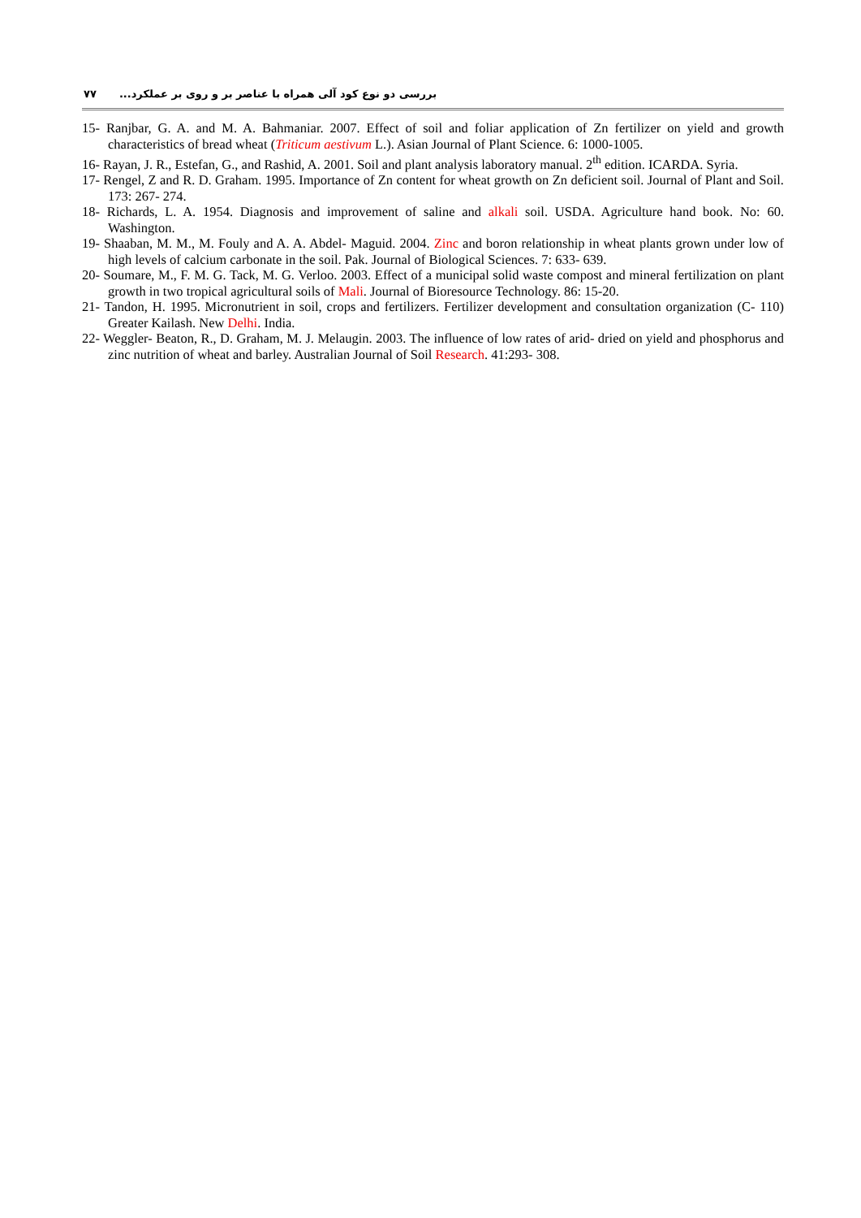۷۷ بررسی دو نوع کود آلی همراه با عناصر بر و روی بر عملکرد...
15- Ranjbar, G. A. and M. A. Bahmaniar. 2007. Effect of soil and foliar application of Zn fertilizer on yield and growth characteristics of bread wheat (Triticum aestivum L.). Asian Journal of Plant Science. 6: 1000-1005.
16- Rayan, J. R., Estefan, G., and Rashid, A. 2001. Soil and plant analysis laboratory manual. 2<sup>th</sup> edition. ICARDA. Syria.
17- Rengel, Z and R. D. Graham. 1995. Importance of Zn content for wheat growth on Zn deficient soil. Journal of Plant and Soil. 173: 267- 274.
18- Richards, L. A. 1954. Diagnosis and improvement of saline and alkali soil. USDA. Agriculture hand book. No: 60. Washington.
19- Shaaban, M. M., M. Fouly and A. A. Abdel- Maguid. 2004. Zinc and boron relationship in wheat plants grown under low of high levels of calcium carbonate in the soil. Pak. Journal of Biological Sciences. 7: 633- 639.
20- Soumare, M., F. M. G. Tack, M. G. Verloo. 2003. Effect of a municipal solid waste compost and mineral fertilization on plant growth in two tropical agricultural soils of Mali. Journal of Bioresource Technology. 86: 15-20.
21- Tandon, H. 1995. Micronutrient in soil, crops and fertilizers. Fertilizer development and consultation organization (C- 110) Greater Kailash. New Delhi. India.
22- Weggler- Beaton, R., D. Graham, M. J. Melaugin. 2003. The influence of low rates of arid- dried on yield and phosphorus and zinc nutrition of wheat and barley. Australian Journal of Soil Research. 41:293- 308.